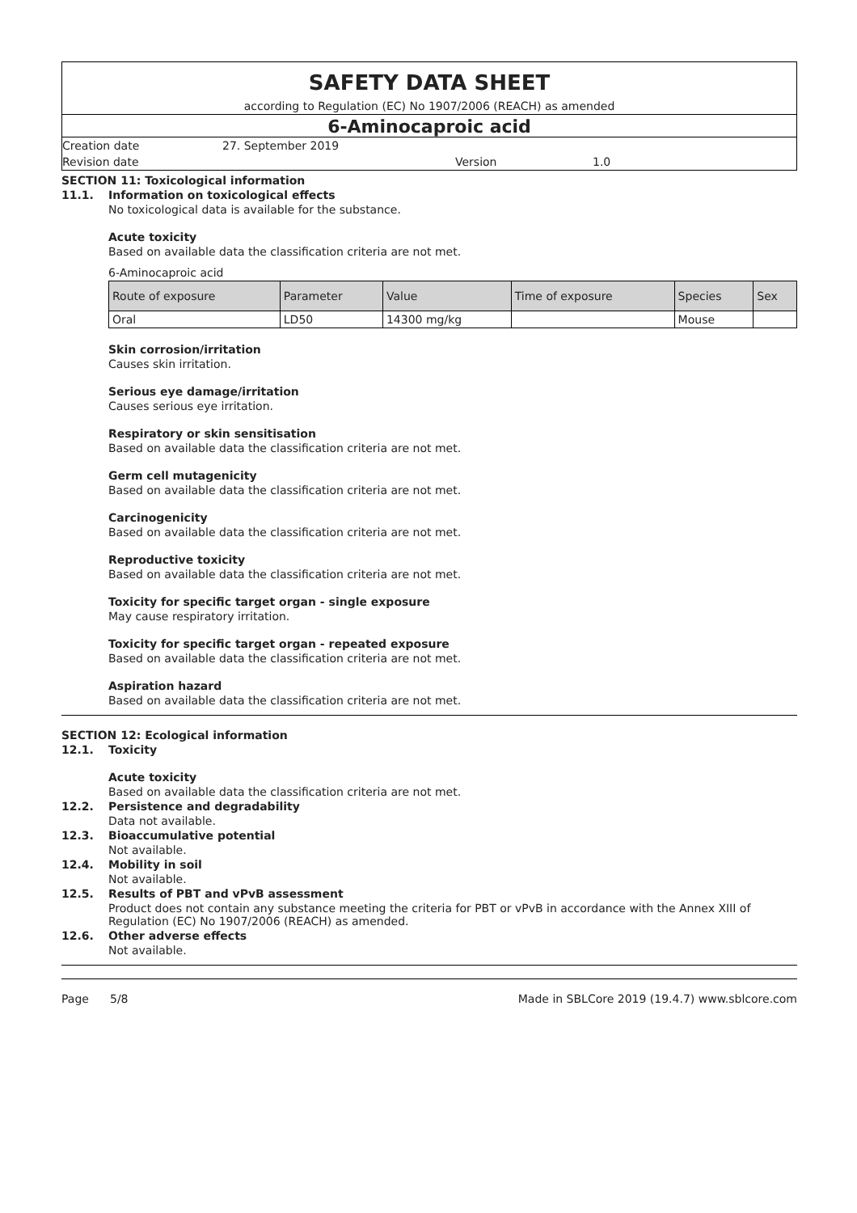SAFETY DATA SHEET
according to Regulation (EC) No 1907/2006 (REACH) as amended
6-Aminocaproic acid
Creation date 27. September 2019
Revision date Version 1.0
SECTION 11: Toxicological information
11.1. Information on toxicological effects
No toxicological data is available for the substance.
Acute toxicity
Based on available data the classification criteria are not met.
6-Aminocaproic acid
| Route of exposure | Parameter | Value | Time of exposure | Species | Sex |
| --- | --- | --- | --- | --- | --- |
| Oral | LD50 | 14300 mg/kg | | Mouse | |
Skin corrosion/irritation
Causes skin irritation.
Serious eye damage/irritation
Causes serious eye irritation.
Respiratory or skin sensitisation
Based on available data the classification criteria are not met.
Germ cell mutagenicity
Based on available data the classification criteria are not met.
Carcinogenicity
Based on available data the classification criteria are not met.
Reproductive toxicity
Based on available data the classification criteria are not met.
Toxicity for specific target organ - single exposure
May cause respiratory irritation.
Toxicity for specific target organ - repeated exposure
Based on available data the classification criteria are not met.
Aspiration hazard
Based on available data the classification criteria are not met.
SECTION 12: Ecological information
12.1. Toxicity
Acute toxicity
Based on available data the classification criteria are not met.
12.2. Persistence and degradability
Data not available.
12.3. Bioaccumulative potential
Not available.
12.4. Mobility in soil
Not available.
12.5. Results of PBT and vPvB assessment
Product does not contain any substance meeting the criteria for PBT or vPvB in accordance with the Annex XIII of Regulation (EC) No 1907/2006 (REACH) as amended.
12.6. Other adverse effects
Not available.
Page 5/8 Made in SBLCore 2019 (19.4.7) www.sblcore.com